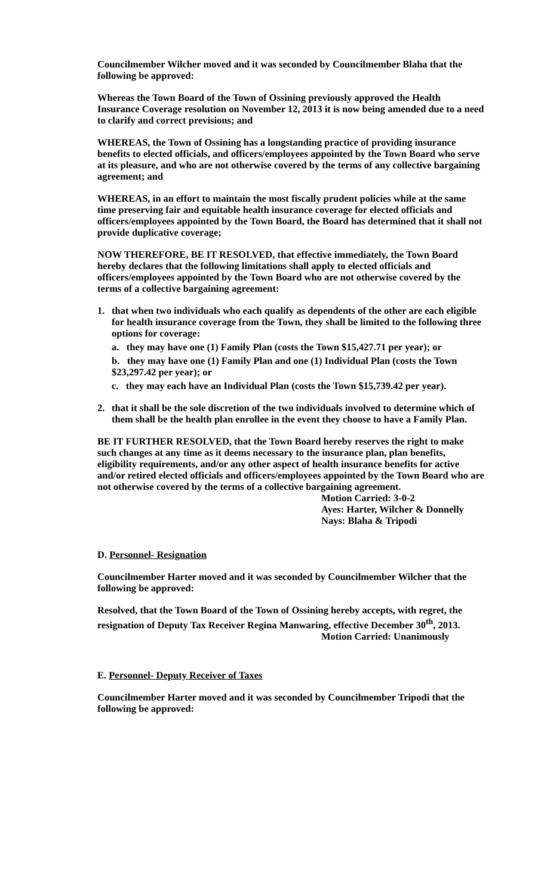Councilmember Wilcher moved and it was seconded by Councilmember Blaha that the following be approved:
Whereas the Town Board of the Town of Ossining previously approved the Health Insurance Coverage resolution on November 12, 2013 it is now being amended due to a need to clarify and correct previsions; and
WHEREAS, the Town of Ossining has a longstanding practice of providing insurance benefits to elected officials, and officers/employees appointed by the Town Board who serve at its pleasure, and who are not otherwise covered by the terms of any collective bargaining agreement; and
WHEREAS, in an effort to maintain the most fiscally prudent policies while at the same time preserving fair and equitable health insurance coverage for elected officials and officers/employees appointed by the Town Board, the Board has determined that it shall not provide duplicative coverage;
NOW THEREFORE, BE IT RESOLVED, that effective immediately, the Town Board hereby declares that the following limitations shall apply to elected officials and officers/employees appointed by the Town Board who are not otherwise covered by the terms of a collective bargaining agreement:
1. that when two individuals who each qualify as dependents of the other are each eligible for health insurance coverage from the Town, they shall be limited to the following three options for coverage:
a. they may have one (1) Family Plan (costs the Town $15,427.71 per year); or
b. they may have one (1) Family Plan and one (1) Individual Plan (costs the Town $23,297.42 per year); or
c. they may each have an Individual Plan (costs the Town $15,739.42 per year).
2. that it shall be the sole discretion of the two individuals involved to determine which of them shall be the health plan enrollee in the event they choose to have a Family Plan.
BE IT FURTHER RESOLVED, that the Town Board hereby reserves the right to make such changes at any time as it deems necessary to the insurance plan, plan benefits, eligibility requirements, and/or any other aspect of health insurance benefits for active and/or retired elected officials and officers/employees appointed by the Town Board who are not otherwise covered by the terms of a collective bargaining agreement.
Motion Carried: 3-0-2
Ayes: Harter, Wilcher & Donnelly
Nays: Blaha & Tripodi
D. Personnel- Resignation
Councilmember Harter moved and it was seconded by Councilmember Wilcher that the following be approved:
Resolved, that the Town Board of the Town of Ossining hereby accepts, with regret, the resignation of Deputy Tax Receiver Regina Manwaring, effective December 30<sup>th</sup>, 2013.
Motion Carried: Unanimously
E. Personnel- Deputy Receiver of Taxes
Councilmember Harter moved and it was seconded by Councilmember Tripodi that the following be approved: